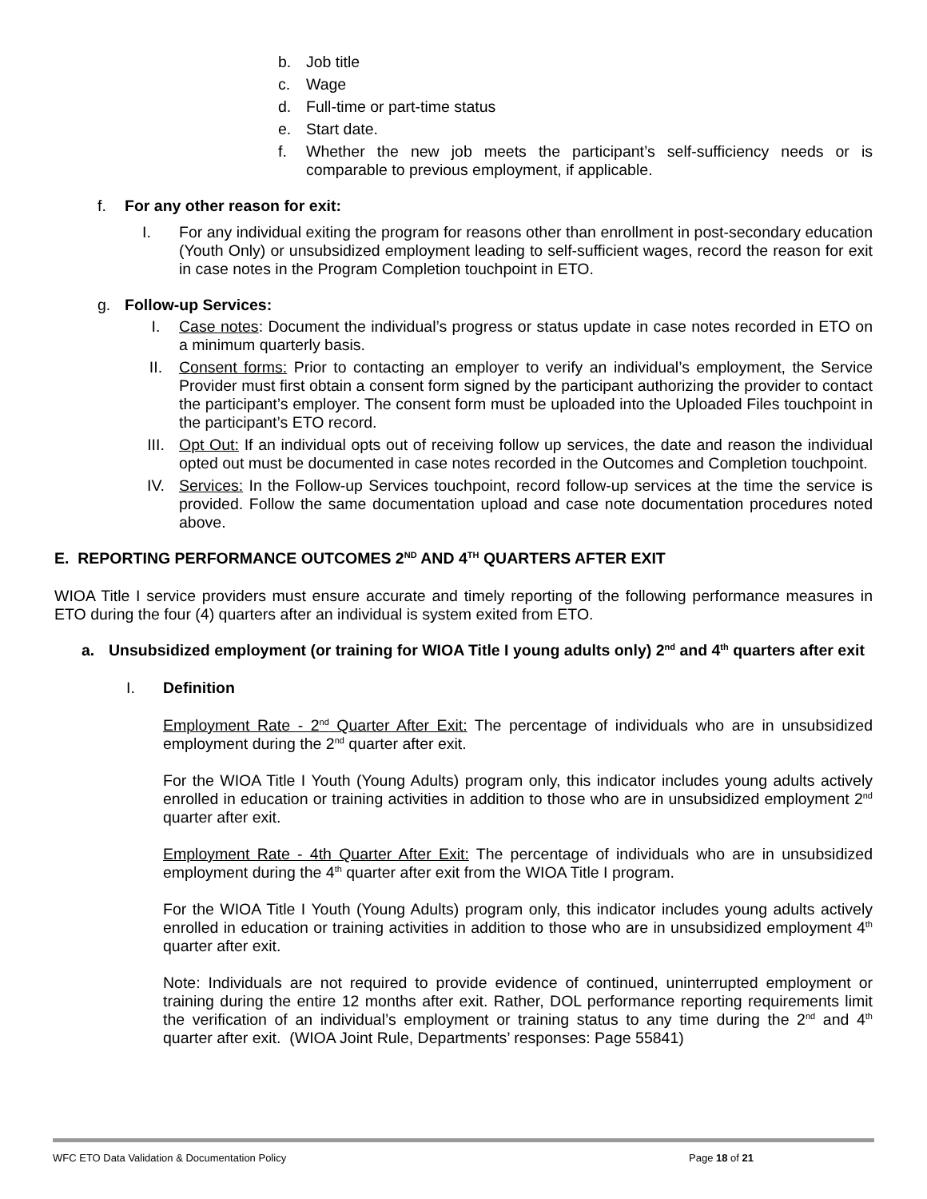b. Job title
c. Wage
d. Full-time or part-time status
e. Start date.
f. Whether the new job meets the participant’s self-sufficiency needs or is comparable to previous employment, if applicable.
f. For any other reason for exit:
I. For any individual exiting the program for reasons other than enrollment in post-secondary education (Youth Only) or unsubsidized employment leading to self-sufficient wages, record the reason for exit in case notes in the Program Completion touchpoint in ETO.
g. Follow-up Services:
I. Case notes: Document the individual’s progress or status update in case notes recorded in ETO on a minimum quarterly basis.
II. Consent forms: Prior to contacting an employer to verify an individual’s employment, the Service Provider must first obtain a consent form signed by the participant authorizing the provider to contact the participant’s employer. The consent form must be uploaded into the Uploaded Files touchpoint in the participant’s ETO record.
III. Opt Out: If an individual opts out of receiving follow up services, the date and reason the individual opted out must be documented in case notes recorded in the Outcomes and Completion touchpoint.
IV. Services: In the Follow-up Services touchpoint, record follow-up services at the time the service is provided. Follow the same documentation upload and case note documentation procedures noted above.
E. REPORTING PERFORMANCE OUTCOMES 2<sup>ND</sup> AND 4<sup>TH</sup> QUARTERS AFTER EXIT
WIOA Title I service providers must ensure accurate and timely reporting of the following performance measures in ETO during the four (4) quarters after an individual is system exited from ETO.
a. Unsubsidized employment (or training for WIOA Title I young adults only) 2<sup>nd</sup> and 4<sup>th</sup> quarters after exit
I. Definition
Employment Rate - 2<sup>nd</sup> Quarter After Exit: The percentage of individuals who are in unsubsidized employment during the 2<sup>nd</sup> quarter after exit.
For the WIOA Title I Youth (Young Adults) program only, this indicator includes young adults actively enrolled in education or training activities in addition to those who are in unsubsidized employment 2<sup>nd</sup> quarter after exit.
Employment Rate - 4th Quarter After Exit: The percentage of individuals who are in unsubsidized employment during the 4<sup>th</sup> quarter after exit from the WIOA Title I program.
For the WIOA Title I Youth (Young Adults) program only, this indicator includes young adults actively enrolled in education or training activities in addition to those who are in unsubsidized employment 4<sup>th</sup> quarter after exit.
Note: Individuals are not required to provide evidence of continued, uninterrupted employment or training during the entire 12 months after exit. Rather, DOL performance reporting requirements limit the verification of an individual’s employment or training status to any time during the 2<sup>nd</sup> and 4<sup>th</sup> quarter after exit. (WIOA Joint Rule, Departments’ responses: Page 55841)
WFC ETO Data Validation & Documentation Policy Page 18 of 21